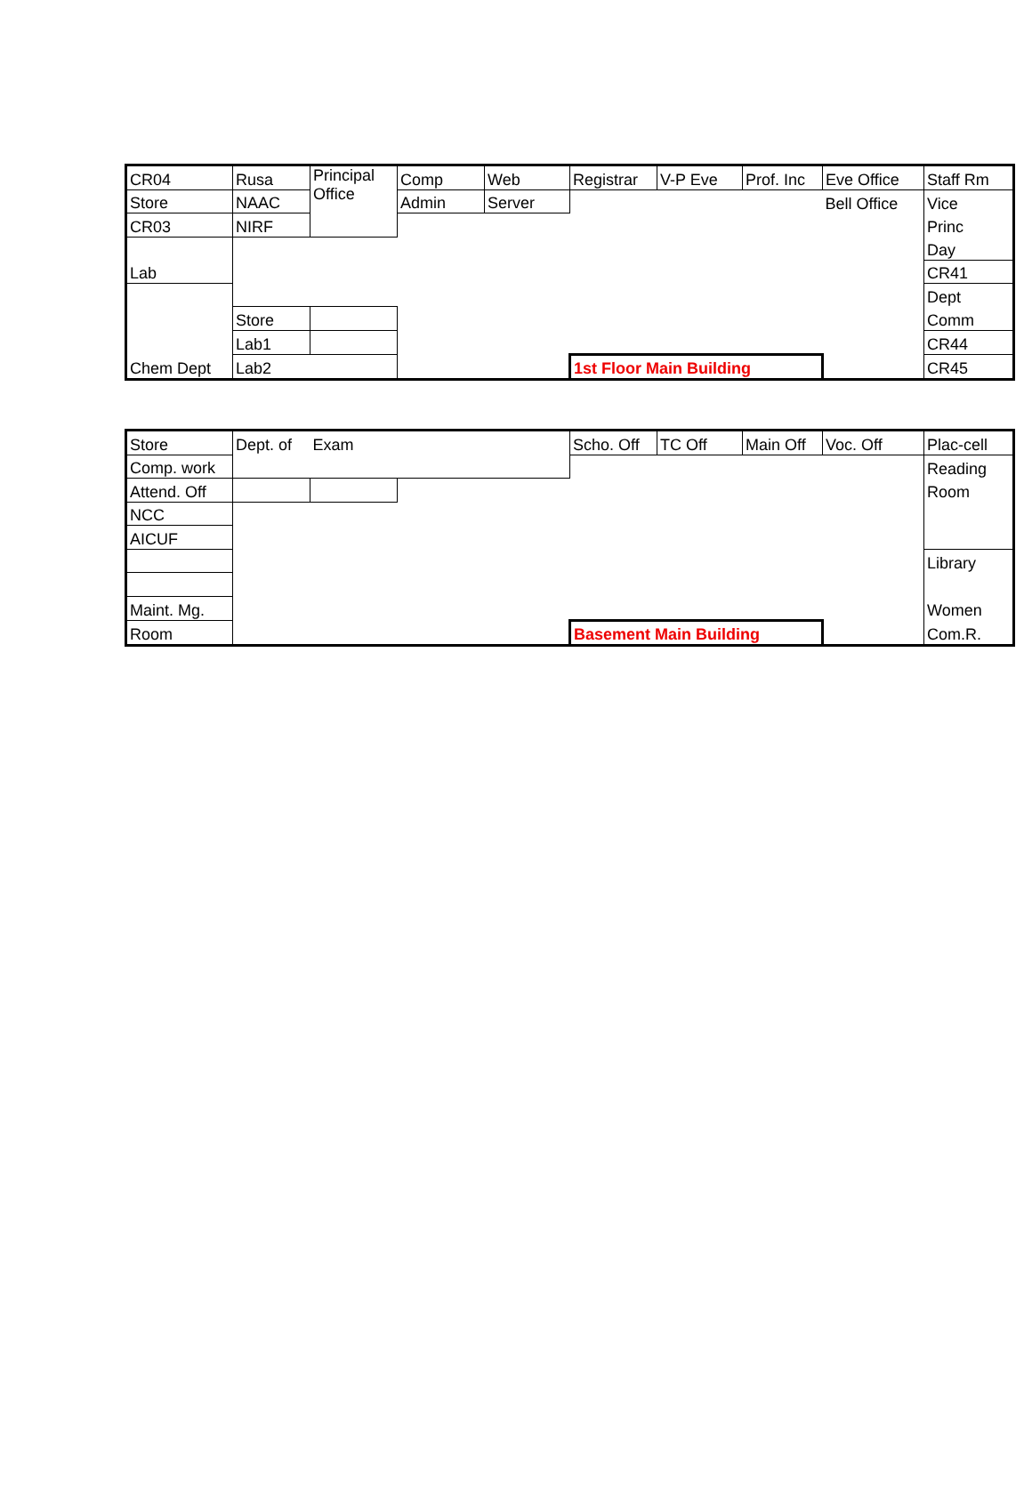| CR04 | Rusa | Principal Office | Comp | Web | Registrar | V-P Eve | Prof. Inc | Eve Office | Staff Rm |
| Store | NAAC | | Admin | Server | | | | Bell Office | Vice |
| CR03 | NIRF | | | | | | | | Princ |
| Lab | | | | | | | | | Day |
| | | | | | | | | | CR41 |
| Chem Dept | | | | | | | | | Dept |
| | Store | | | | | | | | Comm |
| | Lab1 | | | | | | | | CR44 |
| | Lab2 | | | | 1st Floor Main Building | | | | CR45 |
| Store | Dept. of | Exam | | | Scho. Off | TC Off | Main Off | Voc. Off | Plac-cell |
| Comp. work | | | | | | | | | Reading |
| Attend. Off | | | | | | | | | Room |
| NCC | | | | | | | | | |
| AICUF | | | | | | | | | |
| | | | | | | | | | Library |
| Maint. Mg. | | | | | | | | | Women |
| Room | | | | | Basement Main Building | | | | Com.R. |